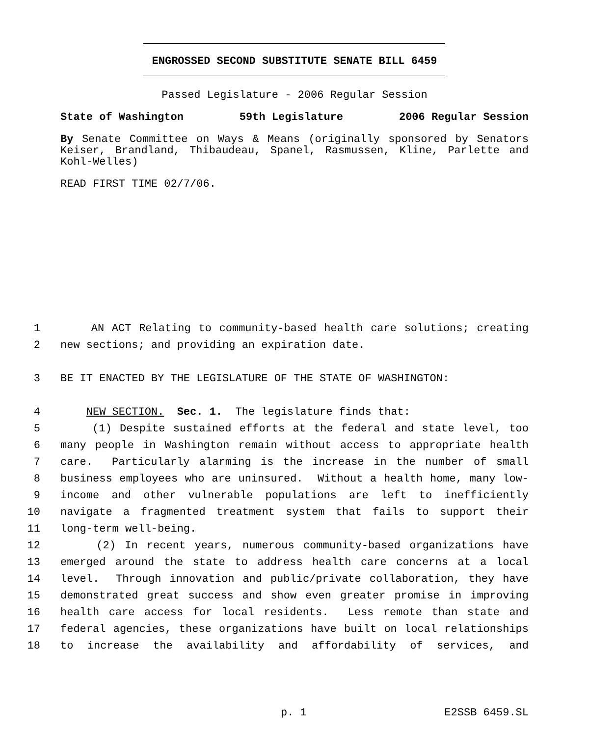ENGROSSED SECOND SUBSTITUTE SENATE BILL 6459
Passed Legislature - 2006 Regular Session
State of Washington 59th Legislature 2006 Regular Session
By Senate Committee on Ways & Means (originally sponsored by Senators Keiser, Brandland, Thibaudeau, Spanel, Rasmussen, Kline, Parlette and Kohl-Welles)
READ FIRST TIME 02/7/06.
1 AN ACT Relating to community-based health care solutions; creating
2 new sections; and providing an expiration date.
3 BE IT ENACTED BY THE LEGISLATURE OF THE STATE OF WASHINGTON:
4 NEW SECTION. Sec. 1. The legislature finds that:
5 (1) Despite sustained efforts at the federal and state level, too
6 many people in Washington remain without access to appropriate health
7 care. Particularly alarming is the increase in the number of small
8 business employees who are uninsured. Without a health home, many low-
9 income and other vulnerable populations are left to inefficiently
10 navigate a fragmented treatment system that fails to support their
11 long-term well-being.
12 (2) In recent years, numerous community-based organizations have
13 emerged around the state to address health care concerns at a local
14 level. Through innovation and public/private collaboration, they have
15 demonstrated great success and show even greater promise in improving
16 health care access for local residents. Less remote than state and
17 federal agencies, these organizations have built on local relationships
18 to increase the availability and affordability of services, and
p. 1 E2SSB 6459.SL